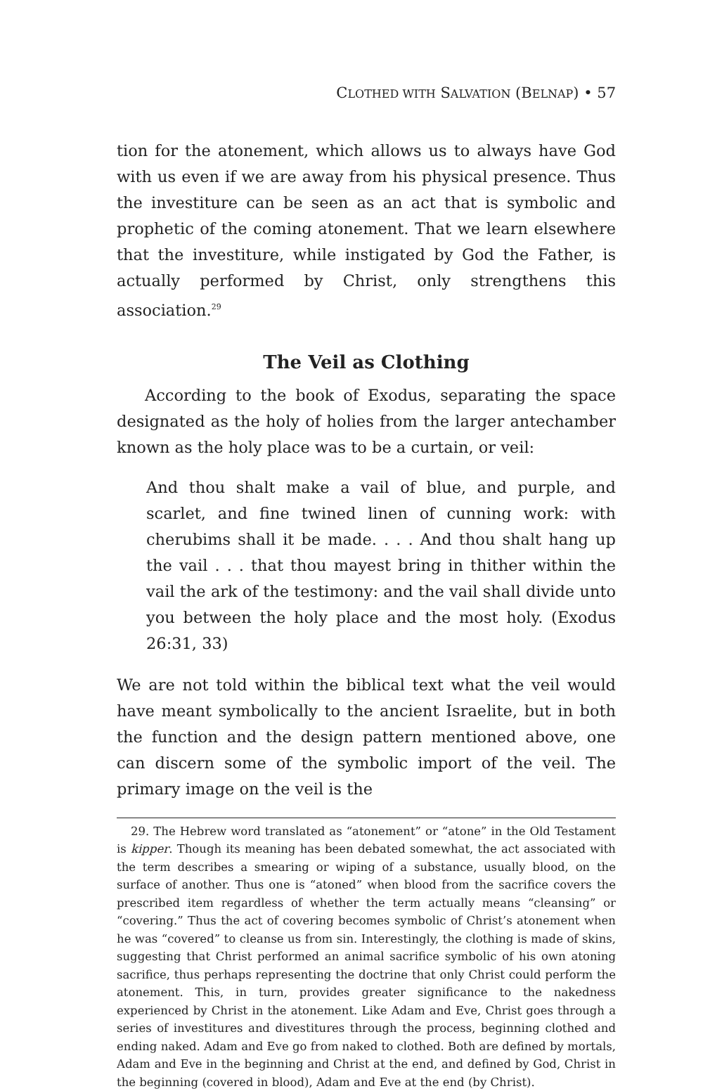CLOTHED WITH SALVATION (BELNAP) • 57
tion for the atonement, which allows us to always have God with us even if we are away from his physical presence. Thus the investiture can be seen as an act that is symbolic and prophetic of the coming atonement. That we learn elsewhere that the investiture, while instigated by God the Father, is actually performed by Christ, only strengthens this association.<sup>29</sup>
The Veil as Clothing
According to the book of Exodus, separating the space designated as the holy of holies from the larger antechamber known as the holy place was to be a curtain, or veil:
And thou shalt make a vail of blue, and purple, and scarlet, and fine twined linen of cunning work: with cherubims shall it be made. . . . And thou shalt hang up the vail . . . that thou mayest bring in thither within the vail the ark of the testimony: and the vail shall divide unto you between the holy place and the most holy. (Exodus 26:31, 33)
We are not told within the biblical text what the veil would have meant symbolically to the ancient Israelite, but in both the function and the design pattern mentioned above, one can discern some of the symbolic import of the veil. The primary image on the veil is the
29. The Hebrew word translated as “atonement” or “atone” in the Old Testament is kipper. Though its meaning has been debated somewhat, the act associated with the term describes a smearing or wiping of a substance, usually blood, on the surface of another. Thus one is “atoned” when blood from the sacrifice covers the prescribed item regardless of whether the term actually means “cleansing” or “covering.” Thus the act of covering becomes symbolic of Christ’s atonement when he was “covered” to cleanse us from sin. Interestingly, the clothing is made of skins, suggesting that Christ performed an animal sacrifice symbolic of his own atoning sacrifice, thus perhaps representing the doctrine that only Christ could perform the atonement. This, in turn, provides greater significance to the nakedness experienced by Christ in the atonement. Like Adam and Eve, Christ goes through a series of investitures and divestitures through the process, beginning clothed and ending naked. Adam and Eve go from naked to clothed. Both are defined by mortals, Adam and Eve in the beginning and Christ at the end, and defined by God, Christ in the beginning (covered in blood), Adam and Eve at the end (by Christ).